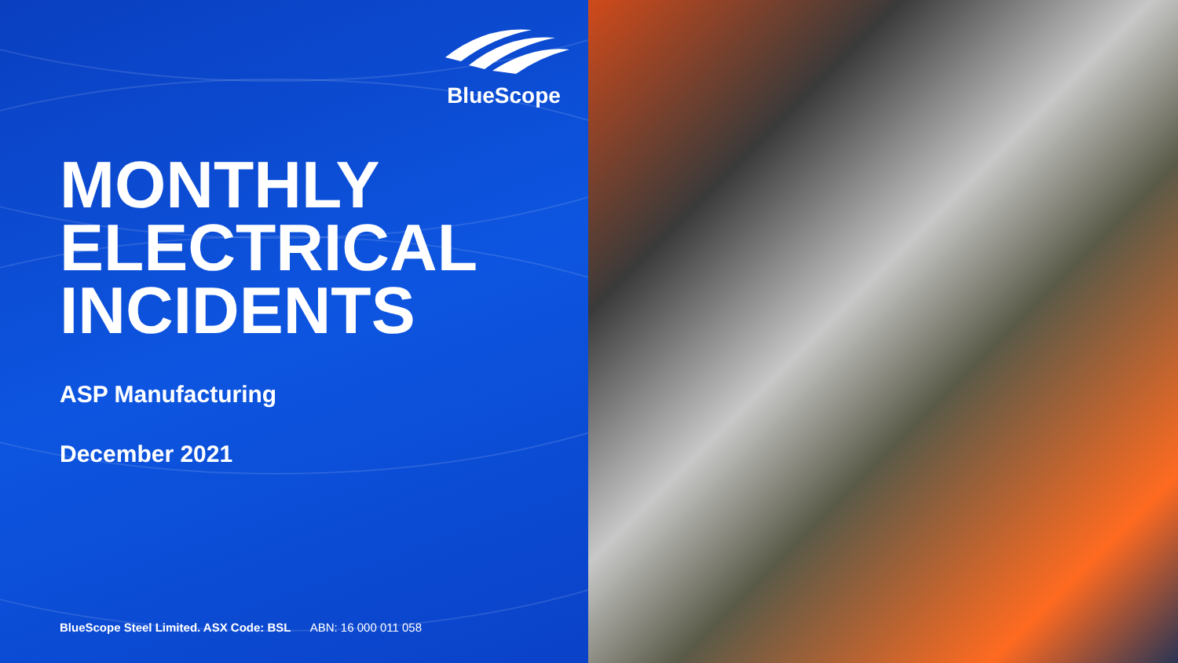BlueScope
MONTHLY
ELECTRICAL
INCIDENTS
ASP Manufacturing
December 2021
BlueScope Steel Limited. ASX Code: BSL ABN: 16 000 011 058